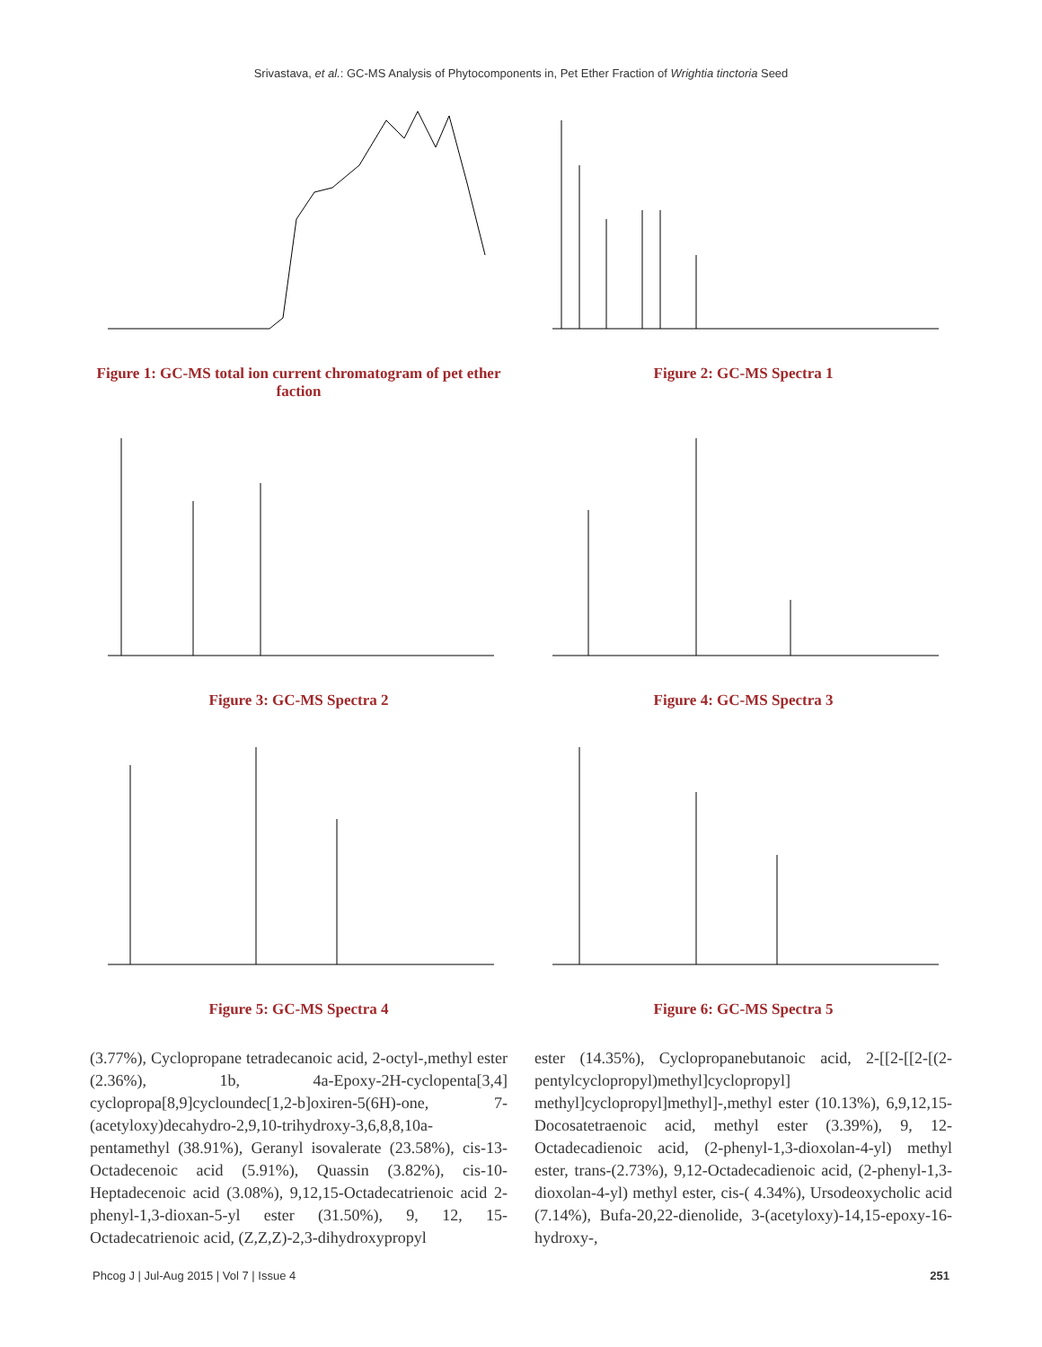Srivastava, et al.: GC-MS Analysis of Phytocomponents in, Pet Ether Fraction of Wrightia tinctoria Seed
Figure 1: GC-MS total ion current chromatogram of pet ether faction
Figure 2: GC-MS Spectra 1
Figure 3: GC-MS Spectra 2 Figure 4: GC-MS Spectra 3
Figure 5: GC-MS Spectra 4 Figure 6: GC-MS Spectra 5
(3.77%), Cyclopropane tetradecanoic acid, 2-octyl-,methyl ester (2.36%), 1b, 4a-Epoxy-2H-cyclopenta[3,4] cyclopropa[8,9]cycloundec[1,2-b]oxiren-5(6H)-one, 7-(acetyloxy)decahydro-2,9,10-trihydroxy-3,6,8,8,10a-pentamethyl (38.91%), Geranyl isovalerate (23.58%), cis-13-Octadecenoic acid (5.91%), Quassin (3.82%), cis-10-Heptadecenoic acid (3.08%), 9,12,15-Octadecatrienoic acid 2-phenyl-1,3-dioxan-5-yl ester (31.50%), 9, 12, 15-Octadecatrienoic acid, (Z,Z,Z)-2,3-dihydroxypropyl
ester (14.35%), Cyclopropanebutanoic acid, 2-[[2-[[2-[(2-pentylcyclopropyl)methyl]cyclopropyl] methyl]cyclopropyl]methyl]-,methyl ester (10.13%), 6,9,12,15-Docosatetraenoic acid, methyl ester (3.39%), 9, 12-Octadecadienoic acid, (2-phenyl-1,3-dioxolan-4-yl) methyl ester, trans-(2.73%), 9,12-Octadecadienoic acid, (2-phenyl-1,3-dioxolan-4-yl) methyl ester, cis-( 4.34%), Ursodeoxycholic acid (7.14%), Bufa-20,22-dienolide, 3-(acetyloxy)-14,15-epoxy-16-hydroxy-,
Phcog J | Jul-Aug 2015 | Vol 7 | Issue 4 251